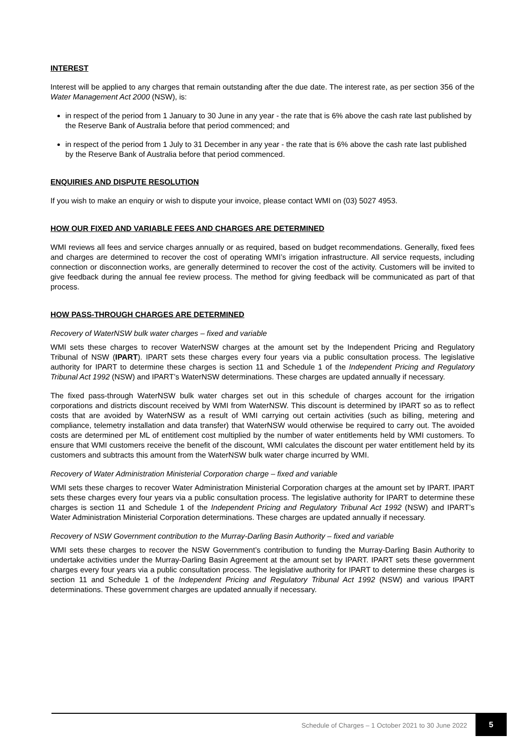INTEREST
Interest will be applied to any charges that remain outstanding after the due date. The interest rate, as per section 356 of the Water Management Act 2000 (NSW), is:
in respect of the period from 1 January to 30 June in any year - the rate that is 6% above the cash rate last published by the Reserve Bank of Australia before that period commenced; and
in respect of the period from 1 July to 31 December in any year - the rate that is 6% above the cash rate last published by the Reserve Bank of Australia before that period commenced.
ENQUIRIES AND DISPUTE RESOLUTION
If you wish to make an enquiry or wish to dispute your invoice, please contact WMI on (03) 5027 4953.
HOW OUR FIXED AND VARIABLE FEES AND CHARGES ARE DETERMINED
WMI reviews all fees and service charges annually or as required, based on budget recommendations. Generally, fixed fees and charges are determined to recover the cost of operating WMI’s irrigation infrastructure. All service requests, including connection or disconnection works, are generally determined to recover the cost of the activity. Customers will be invited to give feedback during the annual fee review process. The method for giving feedback will be communicated as part of that process.
HOW PASS-THROUGH CHARGES ARE DETERMINED
Recovery of WaterNSW bulk water charges – fixed and variable
WMI sets these charges to recover WaterNSW charges at the amount set by the Independent Pricing and Regulatory Tribunal of NSW (IPART). IPART sets these charges every four years via a public consultation process. The legislative authority for IPART to determine these charges is section 11 and Schedule 1 of the Independent Pricing and Regulatory Tribunal Act 1992 (NSW) and IPART’s WaterNSW determinations. These charges are updated annually if necessary.
The fixed pass-through WaterNSW bulk water charges set out in this schedule of charges account for the irrigation corporations and districts discount received by WMI from WaterNSW. This discount is determined by IPART so as to reflect costs that are avoided by WaterNSW as a result of WMI carrying out certain activities (such as billing, metering and compliance, telemetry installation and data transfer) that WaterNSW would otherwise be required to carry out. The avoided costs are determined per ML of entitlement cost multiplied by the number of water entitlements held by WMI customers. To ensure that WMI customers receive the benefit of the discount, WMI calculates the discount per water entitlement held by its customers and subtracts this amount from the WaterNSW bulk water charge incurred by WMI.
Recovery of Water Administration Ministerial Corporation charge – fixed and variable
WMI sets these charges to recover Water Administration Ministerial Corporation charges at the amount set by IPART. IPART sets these charges every four years via a public consultation process. The legislative authority for IPART to determine these charges is section 11 and Schedule 1 of the Independent Pricing and Regulatory Tribunal Act 1992 (NSW) and IPART’s Water Administration Ministerial Corporation determinations. These charges are updated annually if necessary.
Recovery of NSW Government contribution to the Murray-Darling Basin Authority – fixed and variable
WMI sets these charges to recover the NSW Government’s contribution to funding the Murray-Darling Basin Authority to undertake activities under the Murray-Darling Basin Agreement at the amount set by IPART. IPART sets these government charges every four years via a public consultation process. The legislative authority for IPART to determine these charges is section 11 and Schedule 1 of the Independent Pricing and Regulatory Tribunal Act 1992 (NSW) and various IPART determinations. These government charges are updated annually if necessary.
Schedule of Charges – 1 October 2021 to 30 June 2022
5